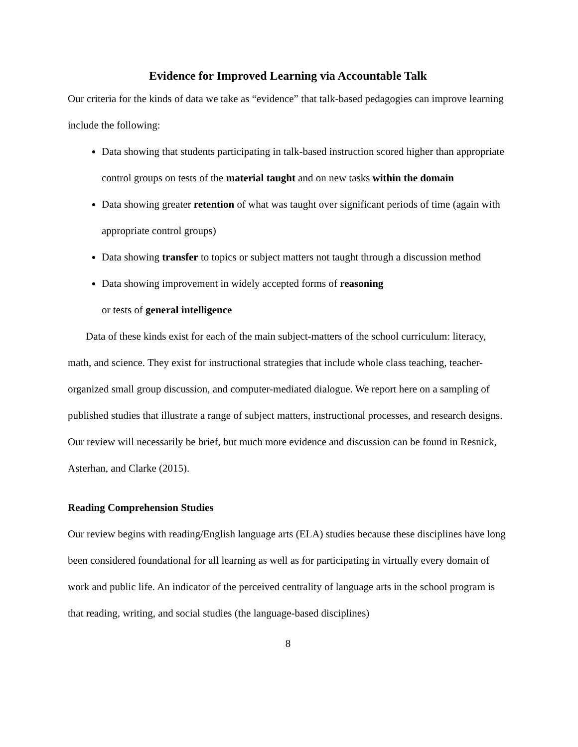Evidence for Improved Learning via Accountable Talk
Our criteria for the kinds of data we take as “evidence” that talk-based pedagogies can improve learning include the following:
Data showing that students participating in talk-based instruction scored higher than appropriate control groups on tests of the material taught and on new tasks within the domain
Data showing greater retention of what was taught over significant periods of time (again with appropriate control groups)
Data showing transfer to topics or subject matters not taught through a discussion method
Data showing improvement in widely accepted forms of reasoning
or tests of general intelligence
Data of these kinds exist for each of the main subject-matters of the school curriculum: literacy, math, and science. They exist for instructional strategies that include whole class teaching, teacher-organized small group discussion, and computer-mediated dialogue. We report here on a sampling of published studies that illustrate a range of subject matters, instructional processes, and research designs. Our review will necessarily be brief, but much more evidence and discussion can be found in Resnick, Asterhan, and Clarke (2015).
Reading Comprehension Studies
Our review begins with reading/English language arts (ELA) studies because these disciplines have long been considered foundational for all learning as well as for participating in virtually every domain of work and public life. An indicator of the perceived centrality of language arts in the school program is that reading, writing, and social studies (the language-based disciplines)
8